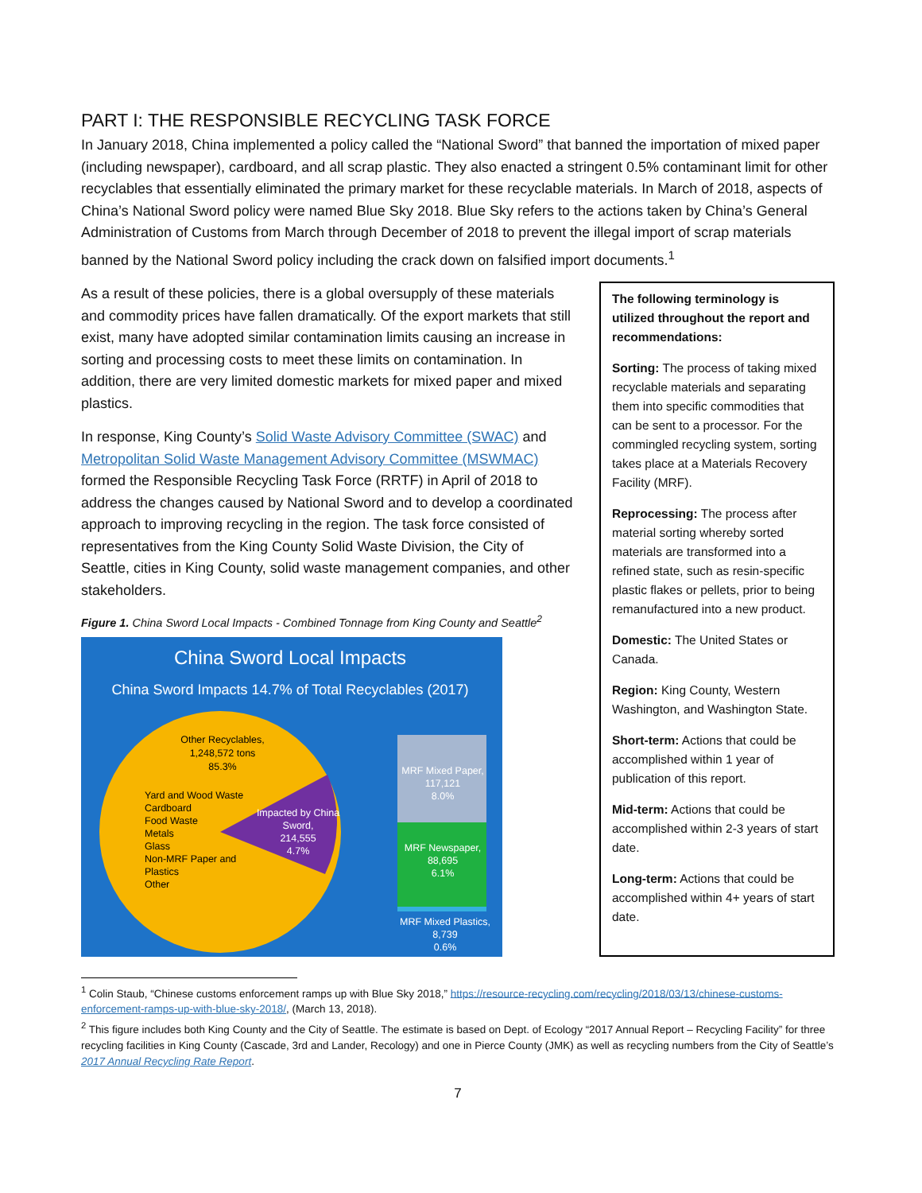PART I: THE RESPONSIBLE RECYCLING TASK FORCE
In January 2018, China implemented a policy called the “National Sword” that banned the importation of mixed paper (including newspaper), cardboard, and all scrap plastic. They also enacted a stringent 0.5% contaminant limit for other recyclables that essentially eliminated the primary market for these recyclable materials. In March of 2018, aspects of China’s National Sword policy were named Blue Sky 2018. Blue Sky refers to the actions taken by China’s General Administration of Customs from March through December of 2018 to prevent the illegal import of scrap materials banned by the National Sword policy including the crack down on falsified import documents.<sup>1</sup>
As a result of these policies, there is a global oversupply of these materials and commodity prices have fallen dramatically. Of the export markets that still exist, many have adopted similar contamination limits causing an increase in sorting and processing costs to meet these limits on contamination. In addition, there are very limited domestic markets for mixed paper and mixed plastics.
In response, King County’s Solid Waste Advisory Committee (SWAC) and Metropolitan Solid Waste Management Advisory Committee (MSWMAC) formed the Responsible Recycling Task Force (RRTF) in April of 2018 to address the changes caused by National Sword and to develop a coordinated approach to improving recycling in the region. The task force consisted of representatives from the King County Solid Waste Division, the City of Seattle, cities in King County, solid waste management companies, and other stakeholders.
Figure 1. China Sword Local Impacts - Combined Tonnage from King County and Seattle<sup>2</sup>
China Sword Local Impacts
China Sword Impacts 14.7% of Total Recyclables (2017)
Other Recyclables,
1,248,572 tons
85.3%
Yard and Wood Waste
Cardboard
Food Waste
Metals
Glass
Non-MRF Paper and
Plastics
Other
Impacted by China
Sword,
214,555
4.7%
MRF Mixed Paper,
117,121
8.0%
MRF Newspaper,
88,695
6.1%
MRF Mixed Plastics,
8,739
0.6%
The following terminology is utilized throughout the report and recommendations:
Sorting: The process of taking mixed recyclable materials and separating them into specific commodities that can be sent to a processor. For the commingled recycling system, sorting takes place at a Materials Recovery Facility (MRF).
Reprocessing: The process after material sorting whereby sorted materials are transformed into a refined state, such as resin-specific plastic flakes or pellets, prior to being remanufactured into a new product.
Domestic: The United States or Canada.
Region: King County, Western Washington, and Washington State.
Short-term: Actions that could be accomplished within 1 year of publication of this report.
Mid-term: Actions that could be accomplished within 2-3 years of start date.
Long-term: Actions that could be accomplished within 4+ years of start date.
<sup>1</sup> Colin Staub, “Chinese customs enforcement ramps up with Blue Sky 2018,” https://resource-recycling.com/recycling/2018/03/13/chinese-customs-enforcement-ramps-up-with-blue-sky-2018/, (March 13, 2018).
<sup>2</sup> This figure includes both King County and the City of Seattle. The estimate is based on Dept. of Ecology “2017 Annual Report – Recycling Facility” for three recycling facilities in King County (Cascade, 3rd and Lander, Recology) and one in Pierce County (JMK) as well as recycling numbers from the City of Seattle’s 2017 Annual Recycling Rate Report.
7